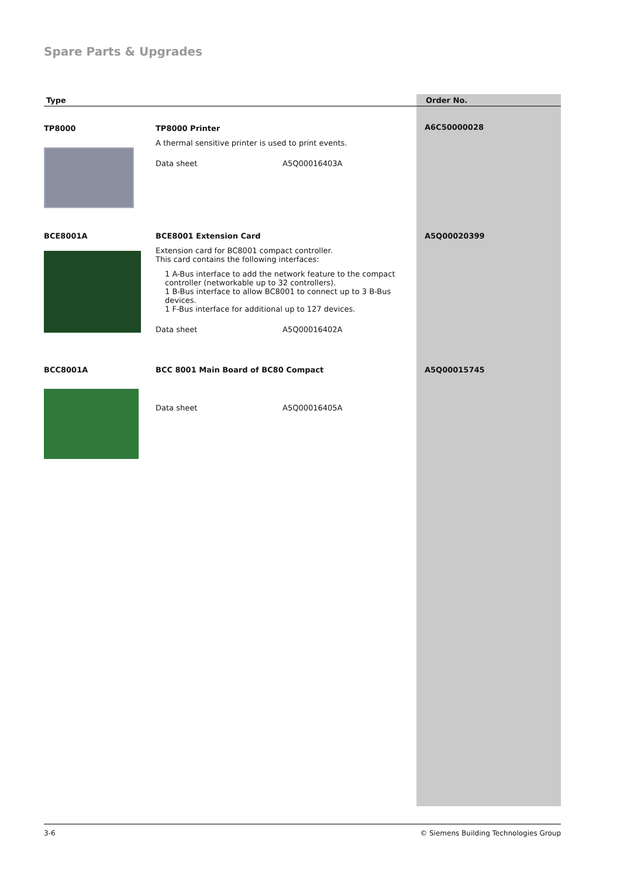Spare Parts & Upgrades
| Type | | Order No. |
| --- | --- | --- |
| TP8000 | TP8000 Printer A thermal sensitive printer is used to print events. Data sheet A5Q00016403A | A6C50000028 |
| BCE8001A | BCE8001 Extension Card Extension card for BC8001 compact controller. This card contains the following interfaces: 1 A-Bus interface to add the network feature to the compact controller (networkable up to 32 controllers). 1 B-Bus interface to allow BC8001 to connect up to 3 B-Bus devices. 1 F-Bus interface for additional up to 127 devices. Data sheet A5Q00016402A | A5Q00020399 |
| BCC8001A | BCC 8001 Main Board of BC80 Compact Data sheet A5Q00016405A | A5Q00015745 |
3-6 © Siemens Building Technologies Group